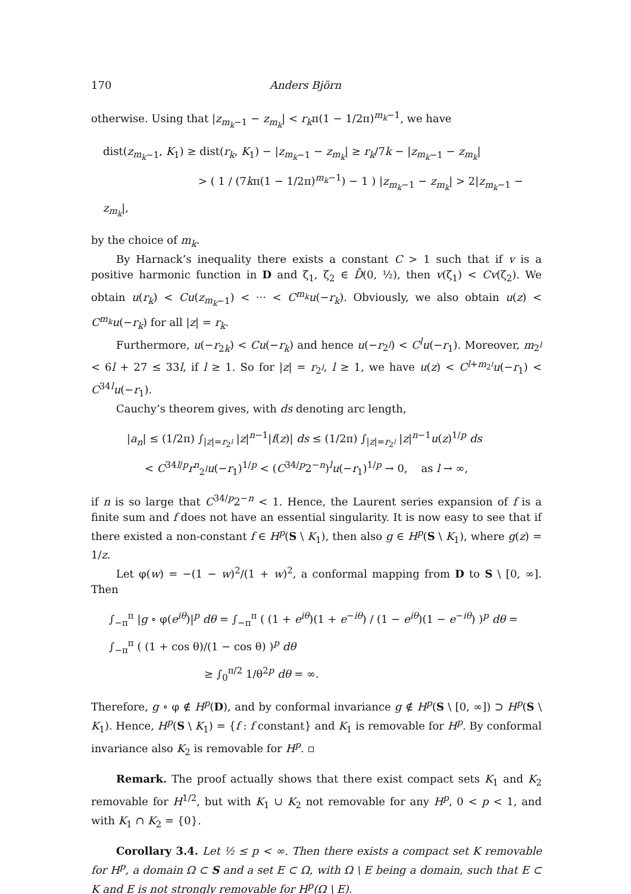170 Anders Björn
otherwise. Using that |z<sub>m<sub>k</sub>−1</sub> − z<sub>m<sub>k</sub></sub>| < r<sub>k</sub>π(1 − 1/2π)<sup>m<sub>k</sub>−1</sup>, we have
dist(z<sub>m<sub>k</sub>−1</sub>, K<sub>1</sub>) ≥ dist(r<sub>k</sub>, K<sub>1</sub>) − |z<sub>m<sub>k</sub>−1</sub> − z<sub>m<sub>k</sub></sub>| ≥ r<sub>k</sub>/7k − |z<sub>m<sub>k</sub>−1</sub> − z<sub>m<sub>k</sub></sub>|
> ( 1 / (7kπ(1 − 1/2π)<sup>m<sub>k</sub>−1</sup>) − 1 ) |z<sub>m<sub>k</sub>−1</sub> − z<sub>m<sub>k</sub></sub>| > 2|z<sub>m<sub>k</sub>−1</sub> − z<sub>m<sub>k</sub></sub>|,
by the choice of m<sub>k</sub>.
By Harnack’s inequality there exists a constant C > 1 such that if v is a positive harmonic function in D and ζ<sub>1</sub>, ζ<sub>2</sub> ∈ D̄(0, ½), then v(ζ<sub>1</sub>) < Cv(ζ<sub>2</sub>). We obtain u(r<sub>k</sub>) < Cu(z<sub>m<sub>k</sub>−1</sub>) < ··· < C<sup>m<sub>k</sub></sup>u(−r<sub>k</sub>). Obviously, we also obtain u(z) < C<sup>m<sub>k</sub></sup>u(−r<sub>k</sub>) for all |z| = r<sub>k</sub>.
Furthermore, u(−r<sub>2k</sub>) < Cu(−r<sub>k</sub>) and hence u(−r<sub>2<sup>l</sup></sub>) < C<sup>l</sup>u(−r<sub>1</sub>). Moreover, m<sub>2<sup>l</sup></sub> < 6l + 27 ≤ 33l, if l ≥ 1. So for |z| = r<sub>2<sup>l</sup></sub>, l ≥ 1, we have u(z) < C<sup>l+m<sub>2<sup>l</sup></sub></sup>u(−r<sub>1</sub>) < C<sup>34l</sup>u(−r<sub>1</sub>).
Cauchy’s theorem gives, with ds denoting arc length,
|a<sub>n</sub>| ≤ (1/2π) ∫<sub>|z|=r<sub>2<sup>l</sup></sub></sub> |z|<sup>n−1</sup>|f(z)| ds ≤ (1/2π) ∫<sub>|z|=r<sub>2<sup>l</sup></sub></sub> |z|<sup>n−1</sup>u(z)<sup>1/p</sup> ds
< C<sup>34l/p</sup>r<sup>n</sup><sub>2<sup>l</sup></sub>u(−r<sub>1</sub>)<sup>1/p</sup> < (C<sup>34/p</sup>2<sup>−n</sup>)<sup>l</sup>u(−r<sub>1</sub>)<sup>1/p</sup> → 0, as l → ∞,
if n is so large that C<sup>34/p</sup>2<sup>−n</sup> < 1. Hence, the Laurent series expansion of f is a finite sum and f does not have an essential singularity. It is now easy to see that if there existed a non-constant f ∈ H<sup>p</sup>(S \ K<sub>1</sub>), then also g ∈ H<sup>p</sup>(S \ K<sub>1</sub>), where g(z) = 1/z.
Let φ(w) = −(1 − w)<sup>2</sup>/(1 + w)<sup>2</sup>, a conformal mapping from D to S \ [0, ∞]. Then
∫<sub>−π</sub><sup>π</sup> |g ∘ φ(e<sup>iθ</sup>)|<sup>p</sup> dθ = ∫<sub>−π</sub><sup>π</sup> ( (1 + e<sup>iθ</sup>)(1 + e<sup>−iθ</sup>) / (1 − e<sup>iθ</sup>)(1 − e<sup>−iθ</sup>) )<sup>p</sup> dθ = ∫<sub>−π</sub><sup>π</sup> ( (1 + cos θ)/(1 − cos θ) )<sup>p</sup> dθ
≥ ∫<sub>0</sub><sup>π/2</sup> 1/θ<sup>2p</sup> dθ = ∞.
Therefore, g ∘ φ ∉ H<sup>p</sup>(D), and by conformal invariance g ∉ H<sup>p</sup>(S \ [0, ∞]) ⊃ H<sup>p</sup>(S \ K<sub>1</sub>). Hence, H<sup>p</sup>(S \ K<sub>1</sub>) = {f : f constant} and K<sub>1</sub> is removable for H<sup>p</sup>. By conformal invariance also K<sub>2</sub> is removable for H<sup>p</sup>. ▫
Remark. The proof actually shows that there exist compact sets K<sub>1</sub> and K<sub>2</sub> removable for H<sup>1/2</sup>, but with K<sub>1</sub> ∪ K<sub>2</sub> not removable for any H<sup>p</sup>, 0 < p < 1, and with K<sub>1</sub> ∩ K<sub>2</sub> = {0}.
Corollary 3.4. Let ½ ≤ p < ∞. Then there exists a compact set K removable for H<sup>p</sup>, a domain Ω ⊂ S and a set E ⊂ Ω, with Ω \ E being a domain, such that E ⊂ K and E is not strongly removable for H<sup>p</sup>(Ω \ E).